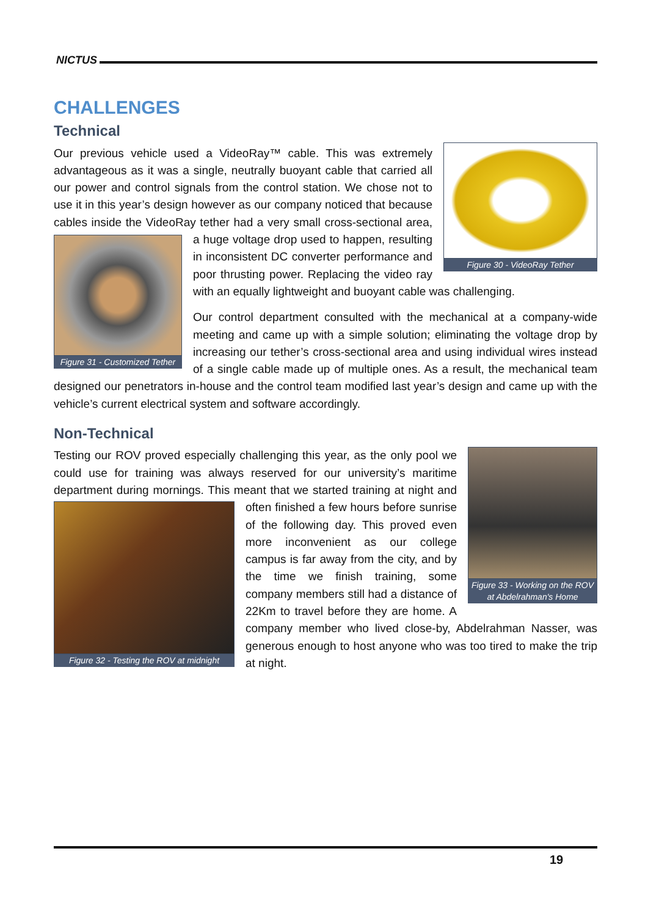NICTUS
CHALLENGES
Technical
Figure 30 - VideoRay Tether
Our previous vehicle used a VideoRay™ cable. This was extremely advantageous as it was a single, neutrally buoyant cable that carried all our power and control signals from the control station. We chose not to use it in this year’s design however as our company noticed that because cables inside the VideoRay tether had a very small cross-
Figure 31 - Customized Tether
sectional area, a huge voltage drop used to happen, resulting in inconsistent DC converter performance and poor thrusting power. Replacing the video ray with an equally lightweight and buoyant cable was challenging.
Our control department consulted with the mechanical at a company-wide meeting and came up with a simple solution; eliminating the voltage drop by increasing our tether’s cross-sectional area and using individual wires instead of a single cable made up of multiple ones. As a result, the mechanical team designed our penetrators in-house and the control team modified last year’s design and came up with the vehicle’s current electrical system and software accordingly.
Non-Technical
Figure 33 - Working on the ROV at Abdelrahman's Home
Testing our ROV proved especially challenging this year, as the only pool we could use for training was always reserved for our university’s maritime department during mornings. This meant that we started training at night
Figure 32 - Testing the ROV at midnight
and often finished a few hours before sunrise of the following day. This proved even more inconvenient as our college campus is far away from the city, and by the time we finish training, some company members still had a distance of 22Km to travel before they are home. A company member who lived close-by, Abdelrahman Nasser, was generous enough to host anyone who was too tired to make the trip at night.
19